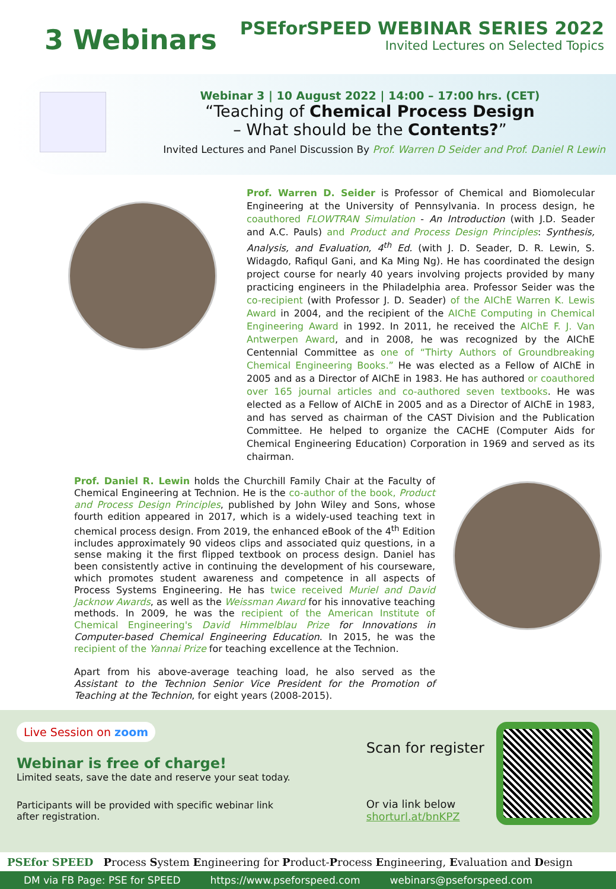3 Webinars
PSEforSPEED WEBINAR SERIES 2022
Invited Lectures on Selected Topics
Webinar 3 | 10 August 2022 | 14:00 – 17:00 hrs. (CET)
“Teaching of Chemical Process Design
– What should be the Contents?”
Invited Lectures and Panel Discussion By Prof. Warren D Seider and Prof. Daniel R Lewin
Prof. Warren D. Seider is Professor of Chemical and Biomolecular Engineering at the University of Pennsylvania. In process design, he coauthored FLOWTRAN Simulation - An Introduction (with J.D. Seader and A.C. Pauls) and Product and Process Design Principles: Synthesis, Analysis, and Evaluation, 4<sup>th</sup> Ed. (with J. D. Seader, D. R. Lewin, S. Widagdo, Rafiqul Gani, and Ka Ming Ng). He has coordinated the design project course for nearly 40 years involving projects provided by many practicing engineers in the Philadelphia area. Professor Seider was the co-recipient (with Professor J. D. Seader) of the AIChE Warren K. Lewis Award in 2004, and the recipient of the AIChE Computing in Chemical Engineering Award in 1992. In 2011, he received the AIChE F. J. Van Antwerpen Award, and in 2008, he was recognized by the AIChE Centennial Committee as one of “Thirty Authors of Groundbreaking Chemical Engineering Books.” He was elected as a Fellow of AIChE in 2005 and as a Director of AIChE in 1983. He has authored or coauthored over 165 journal articles and co-authored seven textbooks. He was elected as a Fellow of AIChE in 2005 and as a Director of AIChE in 1983, and has served as chairman of the CAST Division and the Publication Committee. He helped to organize the CACHE (Computer Aids for Chemical Engineering Education) Corporation in 1969 and served as its chairman.
Prof. Daniel R. Lewin holds the Churchill Family Chair at the Faculty of Chemical Engineering at Technion. He is the co-author of the book, Product and Process Design Principles, published by John Wiley and Sons, whose fourth edition appeared in 2017, which is a widely-used teaching text in chemical process design. From 2019, the enhanced eBook of the 4<sup>th</sup> Edition includes approximately 90 videos clips and associated quiz questions, in a sense making it the first flipped textbook on process design. Daniel has been consistently active in continuing the development of his courseware, which promotes student awareness and competence in all aspects of Process Systems Engineering. He has twice received Muriel and David Jacknow Awards, as well as the Weissman Award for his innovative teaching methods. In 2009, he was the recipient of the American Institute of Chemical Engineering's David Himmelblau Prize for Innovations in Computer-based Chemical Engineering Education. In 2015, he was the recipient of the Yannai Prize for teaching excellence at the Technion.
Apart from his above-average teaching load, he also served as the Assistant to the Technion Senior Vice President for the Promotion of Teaching at the Technion, for eight years (2008-2015).
Live Session on zoom
Webinar is free of charge!
Limited seats, save the date and reserve your seat today.
Participants will be provided with specific webinar link
after registration.
Scan for register
Or via link below
shorturl.at/bnKPZ
PSEfor SPEED Process System Engineering for Product-Process Engineering, Evaluation and Design
DM via FB Page: PSE for SPEED https://www.pseforspeed.com webinars@pseforspeed.com